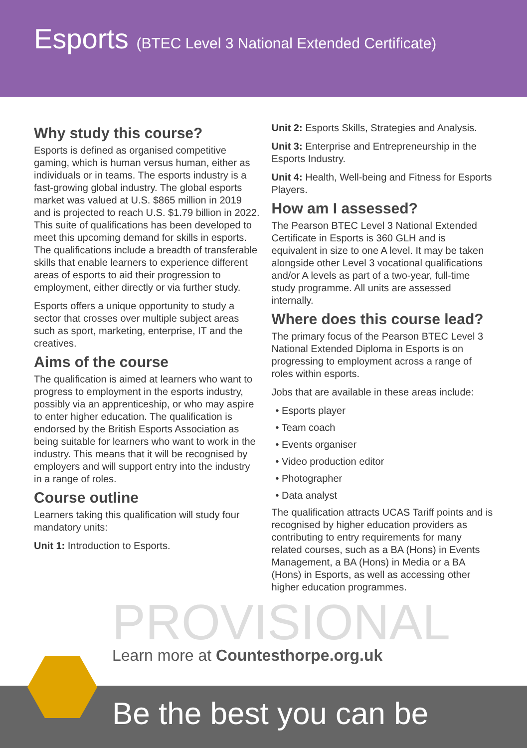Esports (BTEC Level 3 National Extended Certificate)
Why study this course?
Esports is defined as organised competitive gaming, which is human versus human, either as individuals or in teams. The esports industry is a fast-growing global industry. The global esports market was valued at U.S. $865 million in 2019 and is projected to reach U.S. $1.79 billion in 2022. This suite of qualifications has been developed to meet this upcoming demand for skills in esports. The qualifications include a breadth of transferable skills that enable learners to experience different areas of esports to aid their progression to employment, either directly or via further study.
Esports offers a unique opportunity to study a sector that crosses over multiple subject areas such as sport, marketing, enterprise, IT and the creatives.
Aims of the course
The qualification is aimed at learners who want to progress to employment in the esports industry, possibly via an apprenticeship, or who may aspire to enter higher education. The qualification is endorsed by the British Esports Association as being suitable for learners who want to work in the industry. This means that it will be recognised by employers and will support entry into the industry in a range of roles.
Course outline
Learners taking this qualification will study four mandatory units:
Unit 1: Introduction to Esports.
Unit 2: Esports Skills, Strategies and Analysis.
Unit 3: Enterprise and Entrepreneurship in the Esports Industry.
Unit 4: Health, Well-being and Fitness for Esports Players.
How am I assessed?
The Pearson BTEC Level 3 National Extended Certificate in Esports is 360 GLH and is equivalent in size to one A level. It may be taken alongside other Level 3 vocational qualifications and/or A levels as part of a two-year, full-time study programme. All units are assessed internally.
Where does this course lead?
The primary focus of the Pearson BTEC Level 3 National Extended Diploma in Esports is on progressing to employment across a range of roles within esports.
Jobs that are available in these areas include:
• Esports player
• Team coach
• Events organiser
• Video production editor
• Photographer
• Data analyst
The qualification attracts UCAS Tariff points and is recognised by higher education providers as contributing to entry requirements for many related courses, such as a BA (Hons) in Events Management, a BA (Hons) in Media or a BA (Hons) in Esports, as well as accessing other higher education programmes.
PROVISIONAL
Learn more at Countesthorpe.org.uk
Be the best you can be